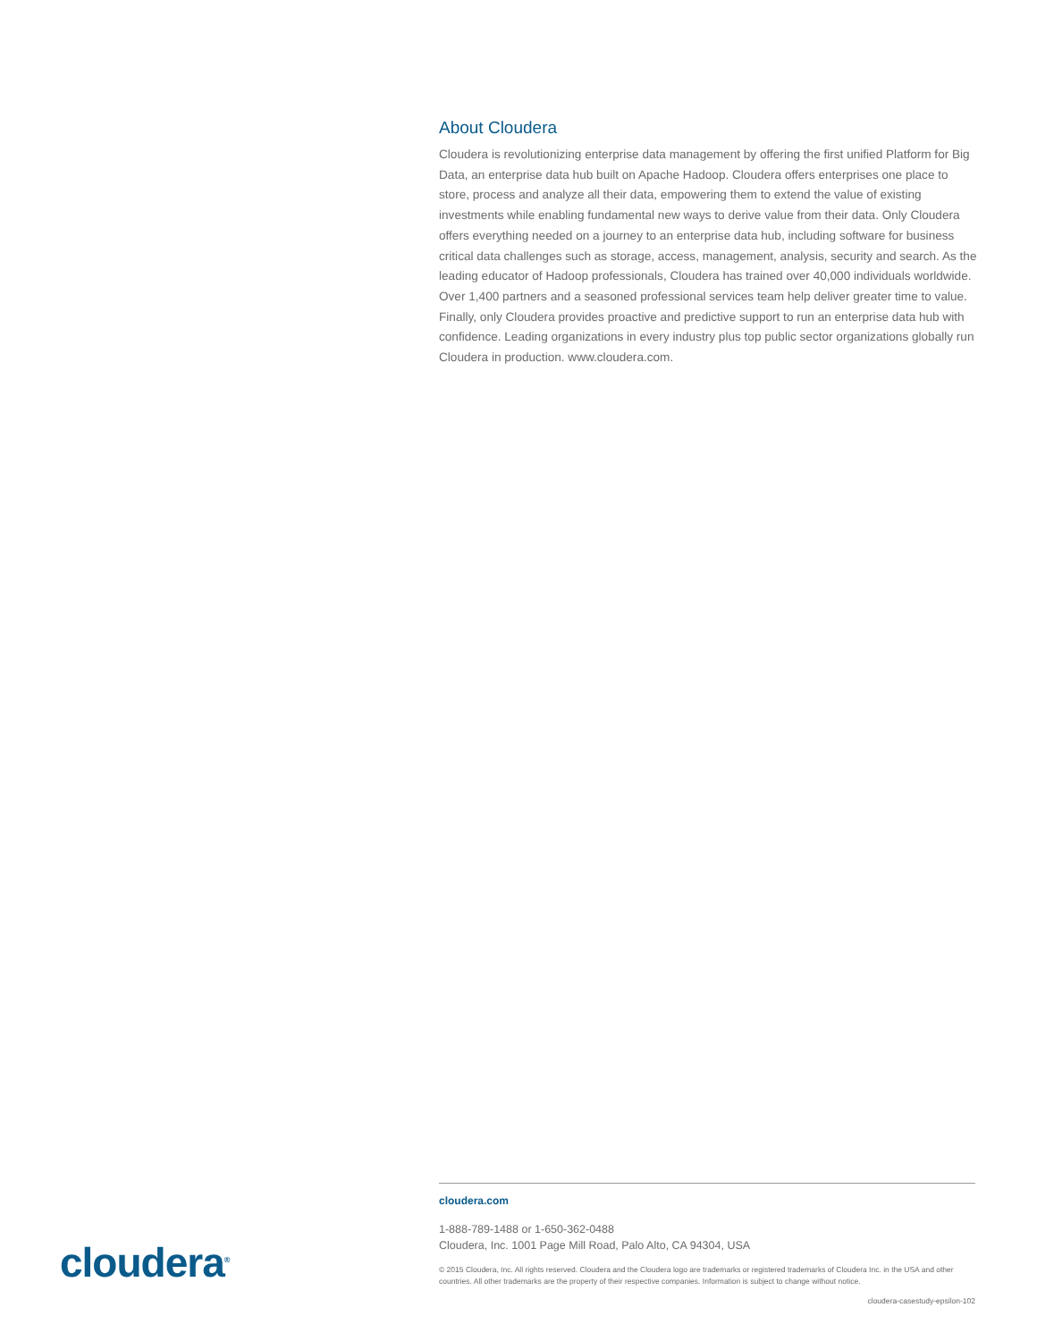About Cloudera
Cloudera is revolutionizing enterprise data management by offering the first unified Platform for Big Data, an enterprise data hub built on Apache Hadoop. Cloudera offers enterprises one place to store, process and analyze all their data, empowering them to extend the value of existing investments while enabling fundamental new ways to derive value from their data. Only Cloudera offers everything needed on a journey to an enterprise data hub, including software for business critical data challenges such as storage, access, management, analysis, security and search. As the leading educator of Hadoop professionals, Cloudera has trained over 40,000 individuals worldwide. Over 1,400 partners and a seasoned professional services team help deliver greater time to value. Finally, only Cloudera provides proactive and predictive support to run an enterprise data hub with confidence. Leading organizations in every industry plus top public sector organizations globally run Cloudera in production. www.cloudera.com.
cloudera<sup>®</sup>
cloudera.com
1-888-789-1488 or 1-650-362-0488
Cloudera, Inc. 1001 Page Mill Road, Palo Alto, CA 94304, USA
© 2015 Cloudera, Inc. All rights reserved. Cloudera and the Cloudera logo are trademarks or registered trademarks of Cloudera Inc. in the USA and other countries. All other trademarks are the property of their respective companies. Information is subject to change without notice.
cloudera-casestudy-epsilon-102